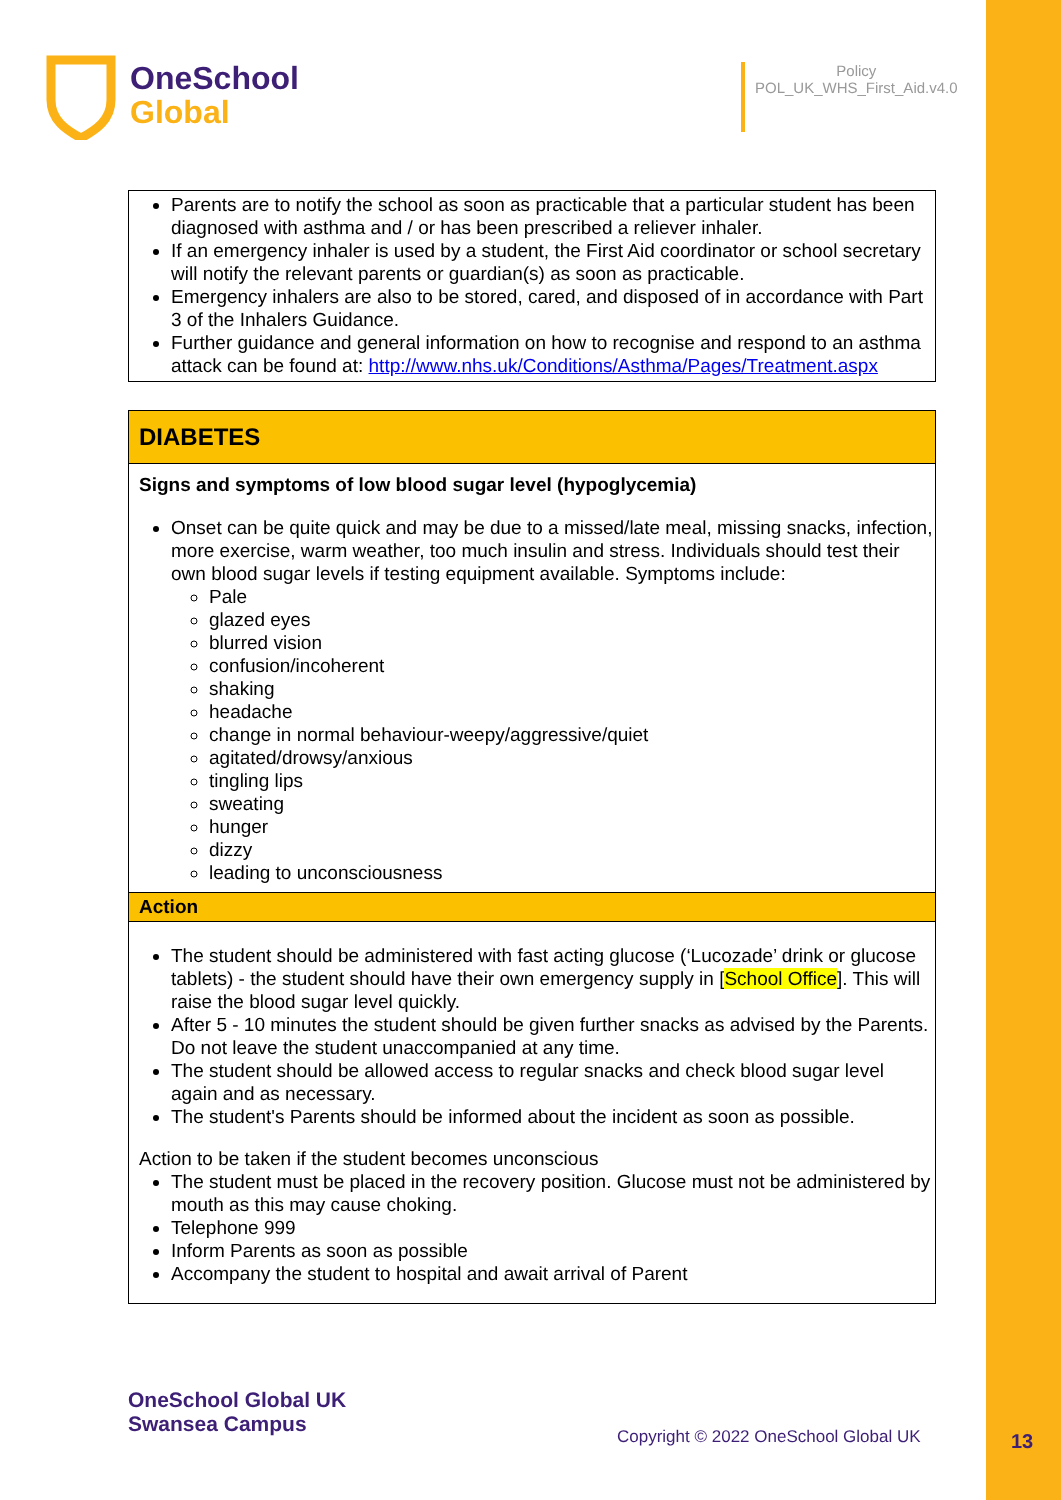OneSchool
Global
Policy
POL_UK_WHS_First_Aid.v4.0
Parents are to notify the school as soon as practicable that a particular student has been diagnosed with asthma and / or has been prescribed a reliever inhaler.
If an emergency inhaler is used by a student, the First Aid coordinator or school secretary will notify the relevant parents or guardian(s) as soon as practicable.
Emergency inhalers are also to be stored, cared, and disposed of in accordance with Part 3 of the Inhalers Guidance.
Further guidance and general information on how to recognise and respond to an asthma attack can be found at: http://www.nhs.uk/Conditions/Asthma/Pages/Treatment.aspx
DIABETES
Signs and symptoms of low blood sugar level (hypoglycemia)
Onset can be quite quick and may be due to a missed/late meal, missing snacks, infection, more exercise, warm weather, too much insulin and stress. Individuals should test their own blood sugar levels if testing equipment available. Symptoms include:
Pale
glazed eyes
blurred vision
confusion/incoherent
shaking
headache
change in normal behaviour-weepy/aggressive/quiet
agitated/drowsy/anxious
tingling lips
sweating
hunger
dizzy
leading to unconsciousness
Action
The student should be administered with fast acting glucose (‘Lucozade’ drink or glucose tablets) - the student should have their own emergency supply in [School Office]. This will raise the blood sugar level quickly.
After 5 - 10 minutes the student should be given further snacks as advised by the Parents. Do not leave the student unaccompanied at any time.
The student should be allowed access to regular snacks and check blood sugar level again and as necessary.
The student's Parents should be informed about the incident as soon as possible.
Action to be taken if the student becomes unconscious
The student must be placed in the recovery position. Glucose must not be administered by mouth as this may cause choking.
Telephone 999
Inform Parents as soon as possible
Accompany the student to hospital and await arrival of Parent
OneSchool Global UK
Swansea Campus
Copyright © 2022 OneSchool Global UK
13